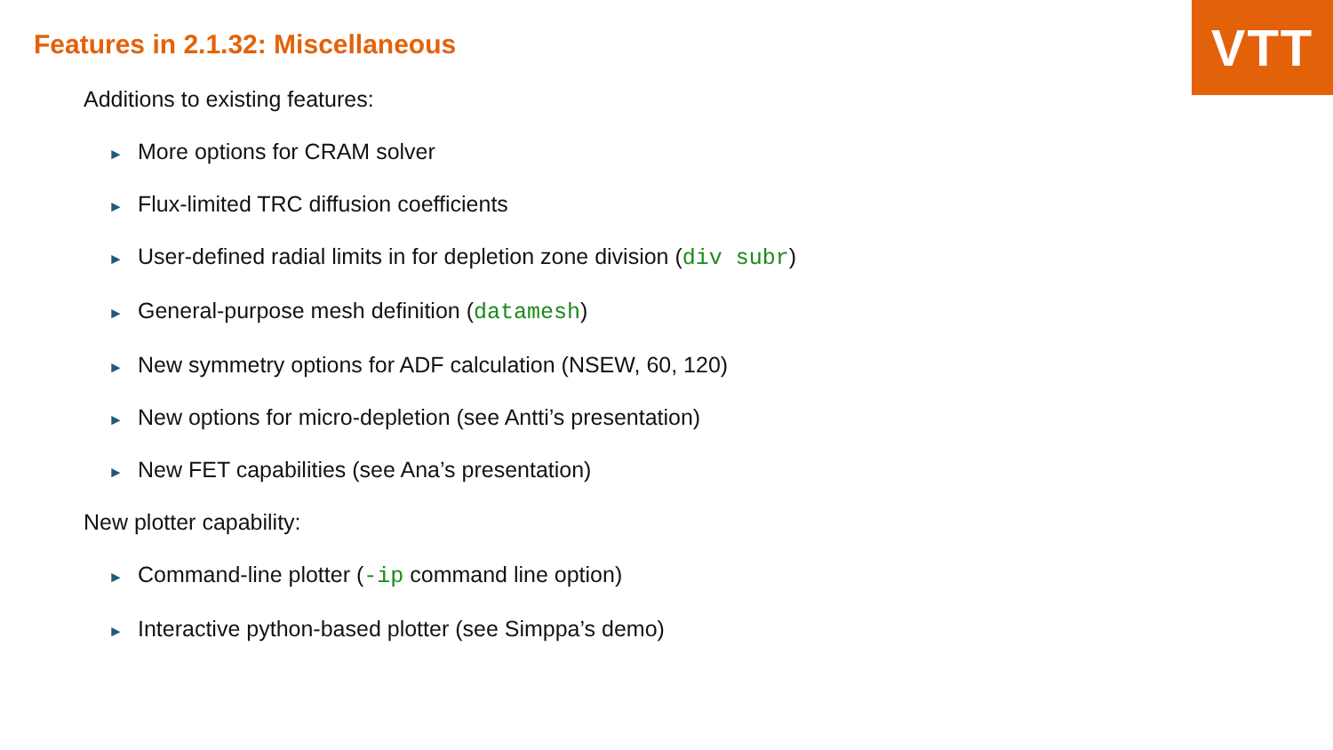VTT
Features in 2.1.32: Miscellaneous
Additions to existing features:
► More options for CRAM solver
► Flux-limited TRC diffusion coefficients
► User-defined radial limits in for depletion zone division (div subr)
► General-purpose mesh definition (datamesh)
► New symmetry options for ADF calculation (NSEW, 60, 120)
► New options for micro-depletion (see Antti’s presentation)
► New FET capabilities (see Ana’s presentation)
New plotter capability:
► Command-line plotter (-ip command line option)
► Interactive python-based plotter (see Simppa’s demo)